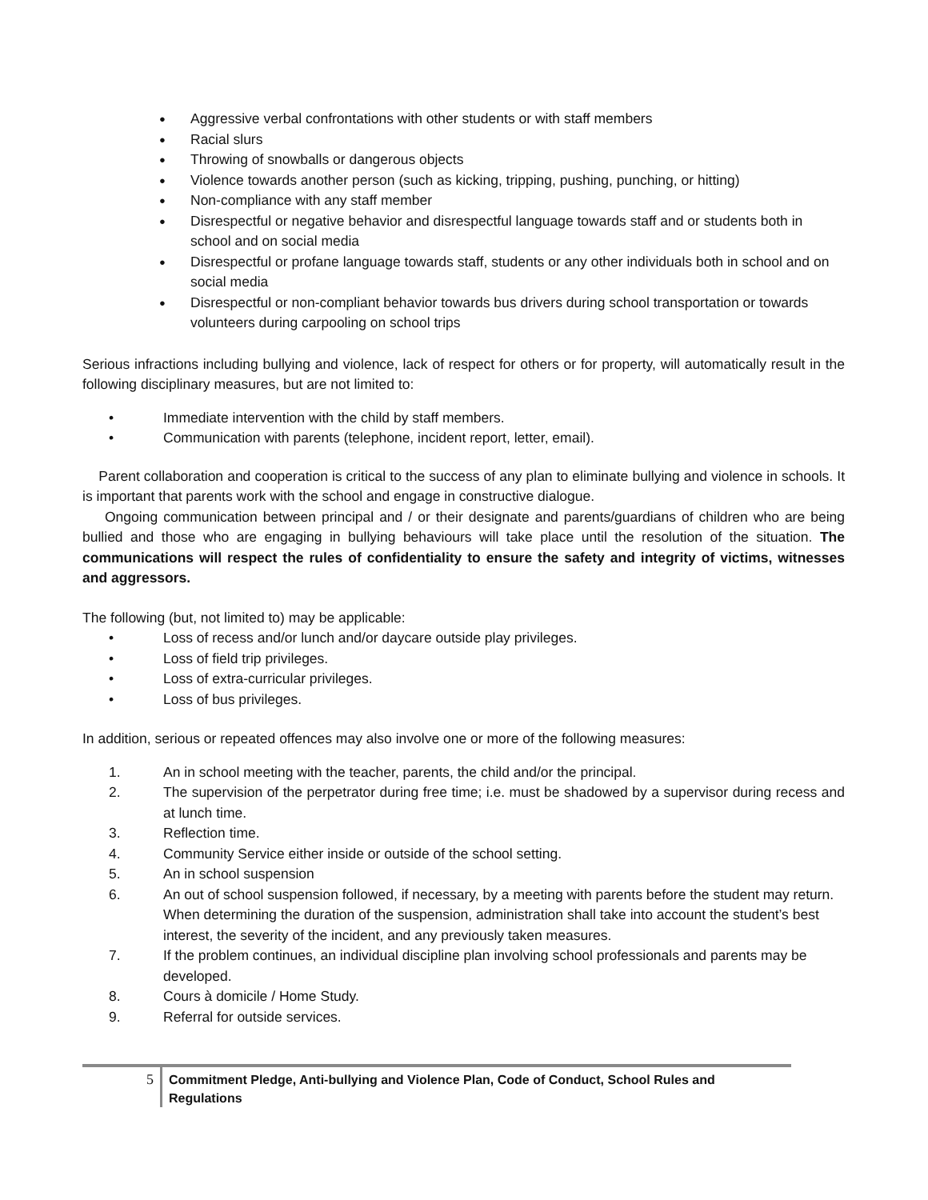● Aggressive verbal confrontations with other students or with staff members
● Racial slurs
● Throwing of snowballs or dangerous objects
● Violence towards another person (such as kicking, tripping, pushing, punching, or hitting)
● Non-compliance with any staff member
● Disrespectful or negative behavior and disrespectful language towards staff and or students both in school and on social media
● Disrespectful or profane language towards staff, students or any other individuals both in school and on social media
● Disrespectful or non-compliant behavior towards bus drivers during school transportation or towards volunteers during carpooling on school trips
Serious infractions including bullying and violence, lack of respect for others or for property, will automatically result in the following disciplinary measures, but are not limited to:
• Immediate intervention with the child by staff members.
• Communication with parents (telephone, incident report, letter, email).
Parent collaboration and cooperation is critical to the success of any plan to eliminate bullying and violence in schools. It is important that parents work with the school and engage in constructive dialogue.
Ongoing communication between principal and / or their designate and parents/guardians of children who are being bullied and those who are engaging in bullying behaviours will take place until the resolution of the situation. The communications will respect the rules of confidentiality to ensure the safety and integrity of victims, witnesses and aggressors.
The following (but, not limited to) may be applicable:
• Loss of recess and/or lunch and/or daycare outside play privileges.
• Loss of field trip privileges.
• Loss of extra-curricular privileges.
• Loss of bus privileges.
In addition, serious or repeated offences may also involve one or more of the following measures:
1. An in school meeting with the teacher, parents, the child and/or the principal.
2. The supervision of the perpetrator during free time; i.e. must be shadowed by a supervisor during recess and at lunch time.
3. Reflection time.
4. Community Service either inside or outside of the school setting.
5. An in school suspension
6. An out of school suspension followed, if necessary, by a meeting with parents before the student may return. When determining the duration of the suspension, administration shall take into account the student’s best interest, the severity of the incident, and any previously taken measures.
7. If the problem continues, an individual discipline plan involving school professionals and parents may be developed.
8. Cours à domicile / Home Study.
9. Referral for outside services.
5 Commitment Pledge, Anti-bullying and Violence Plan, Code of Conduct, School Rules and Regulations